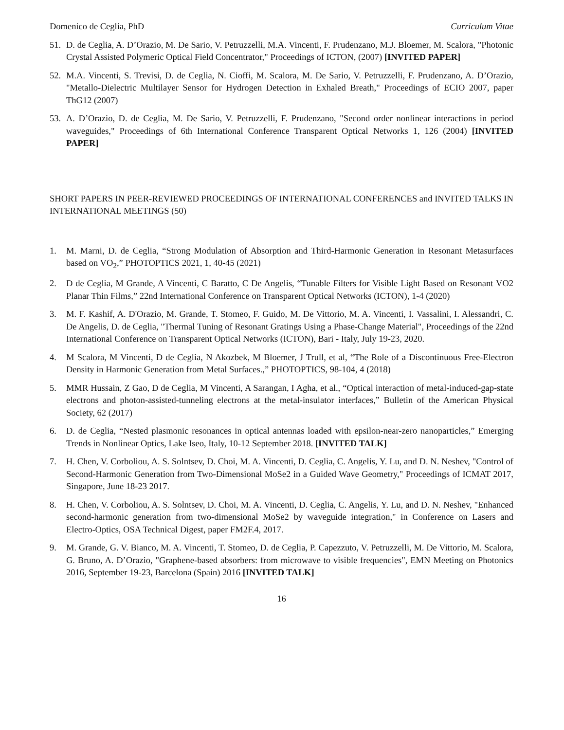Domenico de Ceglia, PhD Curriculum Vitae
51. D. de Ceglia, A. D’Orazio, M. De Sario, V. Petruzzelli, M.A. Vincenti, F. Prudenzano, M.J. Bloemer, M. Scalora, "Photonic Crystal Assisted Polymeric Optical Field Concentrator," Proceedings of ICTON, (2007) [INVITED PAPER]
52. M.A. Vincenti, S. Trevisi, D. de Ceglia, N. Cioffi, M. Scalora, M. De Sario, V. Petruzzelli, F. Prudenzano, A. D’Orazio, "Metallo-Dielectric Multilayer Sensor for Hydrogen Detection in Exhaled Breath," Proceedings of ECIO 2007, paper ThG12 (2007)
53. A. D’Orazio, D. de Ceglia, M. De Sario, V. Petruzzelli, F. Prudenzano, "Second order nonlinear interactions in period waveguides," Proceedings of 6th International Conference Transparent Optical Networks 1, 126 (2004) [INVITED PAPER]
SHORT PAPERS IN PEER-REVIEWED PROCEEDINGS OF INTERNATIONAL CONFERENCES and INVITED TALKS IN INTERNATIONAL MEETINGS (50)
1. M. Marni, D. de Ceglia, “Strong Modulation of Absorption and Third-Harmonic Generation in Resonant Metasurfaces based on VO<sub>2</sub>,” PHOTOPTICS 2021, 1, 40-45 (2021)
2. D de Ceglia, M Grande, A Vincenti, C Baratto, C De Angelis, “Tunable Filters for Visible Light Based on Resonant VO2 Planar Thin Films,” 22nd International Conference on Transparent Optical Networks (ICTON), 1-4 (2020)
3. M. F. Kashif, A. D'Orazio, M. Grande, T. Stomeo, F. Guido, M. De Vittorio, M. A. Vincenti, I. Vassalini, I. Alessandri, C. De Angelis, D. de Ceglia, "Thermal Tuning of Resonant Gratings Using a Phase-Change Material", Proceedings of the 22nd International Conference on Transparent Optical Networks (ICTON), Bari - Italy, July 19-23, 2020.
4. M Scalora, M Vincenti, D de Ceglia, N Akozbek, M Bloemer, J Trull, et al, “The Role of a Discontinuous Free-Electron Density in Harmonic Generation from Metal Surfaces.,” PHOTOPTICS, 98-104, 4 (2018)
5. MMR Hussain, Z Gao, D de Ceglia, M Vincenti, A Sarangan, I Agha, et al., “Optical interaction of metal-induced-gap-state electrons and photon-assisted-tunneling electrons at the metal-insulator interfaces,” Bulletin of the American Physical Society, 62 (2017)
6. D. de Ceglia, “Nested plasmonic resonances in optical antennas loaded with epsilon-near-zero nanoparticles,” Emerging Trends in Nonlinear Optics, Lake Iseo, Italy, 10-12 September 2018. [INVITED TALK]
7. H. Chen, V. Corboliou, A. S. Solntsev, D. Choi, M. A. Vincenti, D. Ceglia, C. Angelis, Y. Lu, and D. N. Neshev, "Control of Second-Harmonic Generation from Two-Dimensional MoSe2 in a Guided Wave Geometry," Proceedings of ICMAT 2017, Singapore, June 18-23 2017.
8. H. Chen, V. Corboliou, A. S. Solntsev, D. Choi, M. A. Vincenti, D. Ceglia, C. Angelis, Y. Lu, and D. N. Neshev, "Enhanced second-harmonic generation from two-dimensional MoSe2 by waveguide integration," in Conference on Lasers and Electro-Optics, OSA Technical Digest, paper FM2F.4, 2017.
9. M. Grande, G. V. Bianco, M. A. Vincenti, T. Stomeo, D. de Ceglia, P. Capezzuto, V. Petruzzelli, M. De Vittorio, M. Scalora, G. Bruno, A. D’Orazio, "Graphene-based absorbers: from microwave to visible frequencies", EMN Meeting on Photonics 2016, September 19-23, Barcelona (Spain) 2016 [INVITED TALK]
16